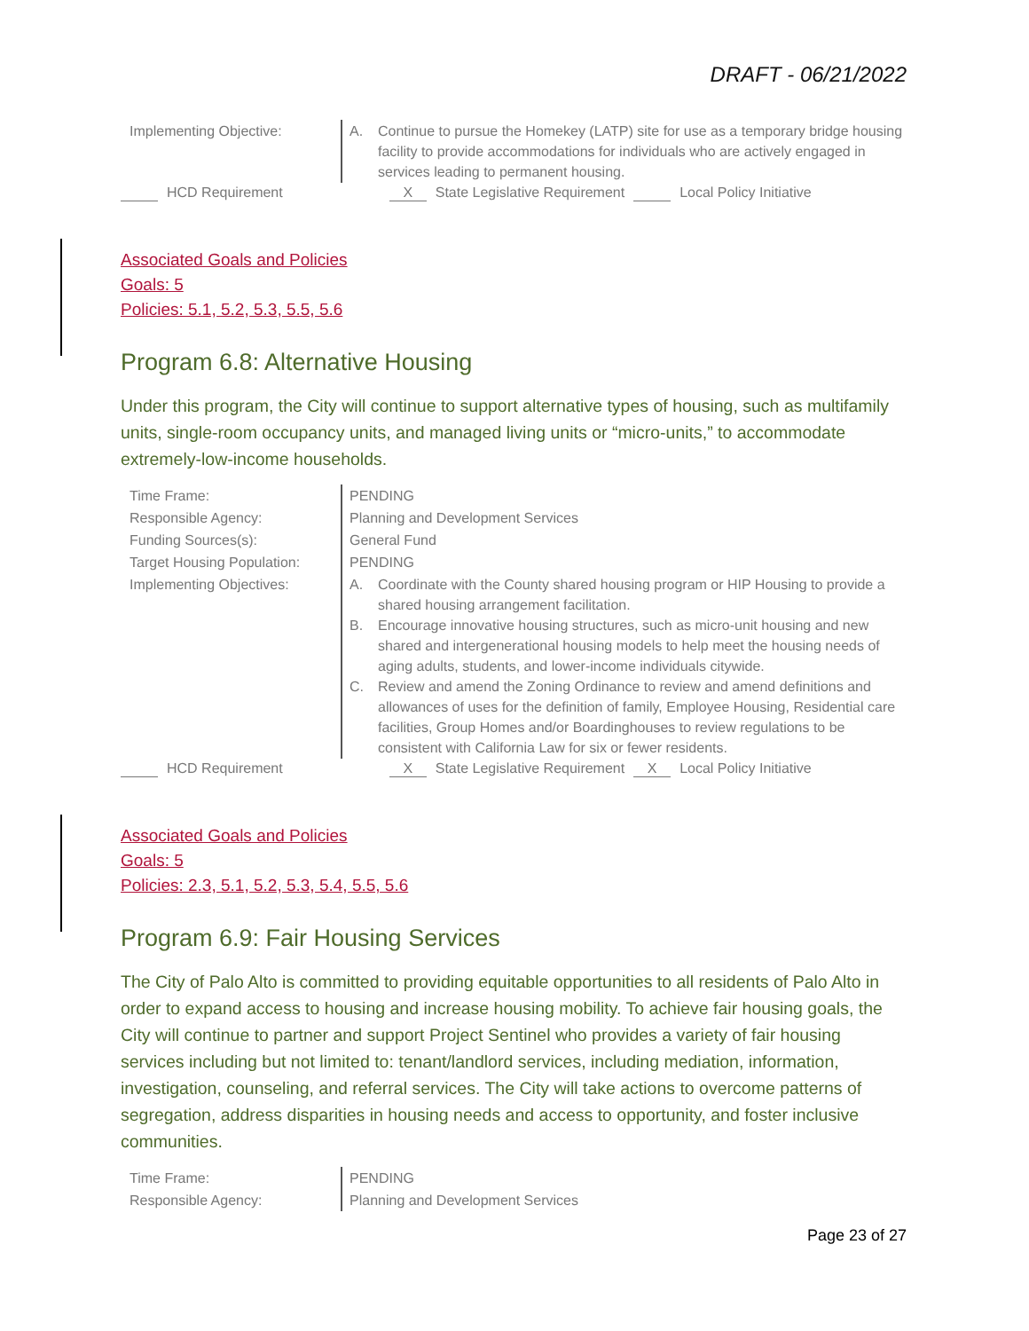DRAFT - 06/21/2022
| Implementing Objective: | A. Continue to pursue the Homekey (LATP) site for use as a temporary bridge housing facility to provide accommodations for individuals who are actively engaged in services leading to permanent housing. |
HCD Requirement X State Legislative Requirement Local Policy Initiative
Associated Goals and Policies
Goals: 5
Policies: 5.1, 5.2, 5.3, 5.5, 5.6
Program 6.8: Alternative Housing
Under this program, the City will continue to support alternative types of housing, such as multifamily units, single-room occupancy units, and managed living units or “micro-units,” to accommodate extremely-low-income households.
| Time Frame: | PENDING |
| Responsible Agency: | Planning and Development Services |
| Funding Sources(s): | General Fund |
| Target Housing Population: | PENDING |
| Implementing Objectives: | A. Coordinate with the County shared housing program or HIP Housing to provide a shared housing arrangement facilitation. B. Encourage innovative housing structures, such as micro-unit housing and new shared and intergenerational housing models to help meet the housing needs of aging adults, students, and lower-income individuals citywide. C. Review and amend the Zoning Ordinance to review and amend definitions and allowances of uses for the definition of family, Employee Housing, Residential care facilities, Group Homes and/or Boardinghouses to review regulations to be consistent with California Law for six or fewer residents. |
HCD Requirement X State Legislative Requirement X Local Policy Initiative
Associated Goals and Policies
Goals: 5
Policies: 2.3, 5.1, 5.2, 5.3, 5.4, 5.5, 5.6
Program 6.9: Fair Housing Services
The City of Palo Alto is committed to providing equitable opportunities to all residents of Palo Alto in order to expand access to housing and increase housing mobility. To achieve fair housing goals, the City will continue to partner and support Project Sentinel who provides a variety of fair housing services including but not limited to: tenant/landlord services, including mediation, information, investigation, counseling, and referral services. The City will take actions to overcome patterns of segregation, address disparities in housing needs and access to opportunity, and foster inclusive communities.
| Time Frame: | PENDING |
| Responsible Agency: | Planning and Development Services |
Page 23 of 27